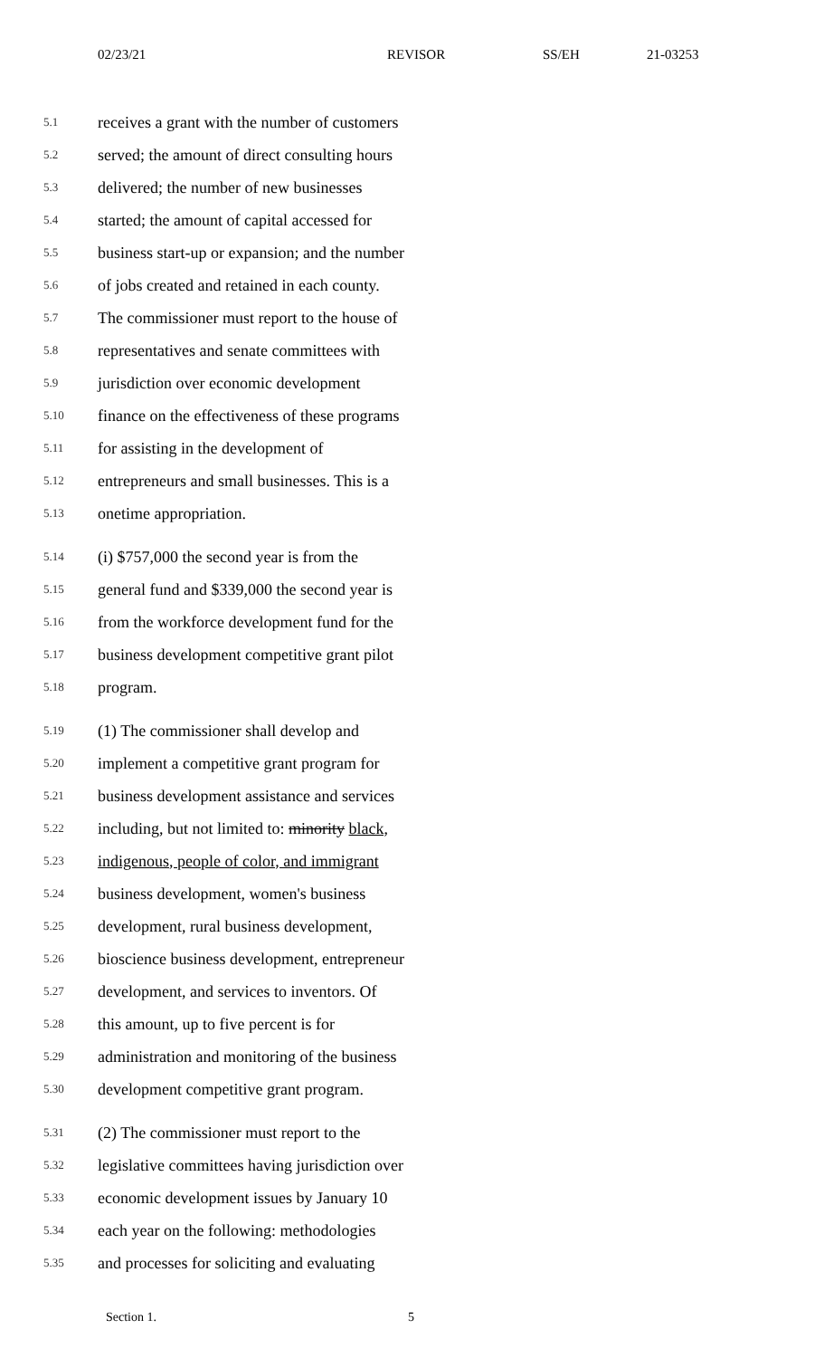02/23/21 REVISOR SS/EH 21-03253
5.1 receives a grant with the number of customers
5.2 served; the amount of direct consulting hours
5.3 delivered; the number of new businesses
5.4 started; the amount of capital accessed for
5.5 business start-up or expansion; and the number
5.6 of jobs created and retained in each county.
5.7 The commissioner must report to the house of
5.8 representatives and senate committees with
5.9 jurisdiction over economic development
5.10 finance on the effectiveness of these programs
5.11 for assisting in the development of
5.12 entrepreneurs and small businesses. This is a
5.13 onetime appropriation.
5.14 (i) $757,000 the second year is from the
5.15 general fund and $339,000 the second year is
5.16 from the workforce development fund for the
5.17 business development competitive grant pilot
5.18 program.
5.19 (1) The commissioner shall develop and
5.20 implement a competitive grant program for
5.21 business development assistance and services
5.22 including, but not limited to: minority black,
5.23 indigenous, people of color, and immigrant
5.24 business development, women's business
5.25 development, rural business development,
5.26 bioscience business development, entrepreneur
5.27 development, and services to inventors. Of
5.28 this amount, up to five percent is for
5.29 administration and monitoring of the business
5.30 development competitive grant program.
5.31 (2) The commissioner must report to the
5.32 legislative committees having jurisdiction over
5.33 economic development issues by January 10
5.34 each year on the following: methodologies
5.35 and processes for soliciting and evaluating
Section 1. 5